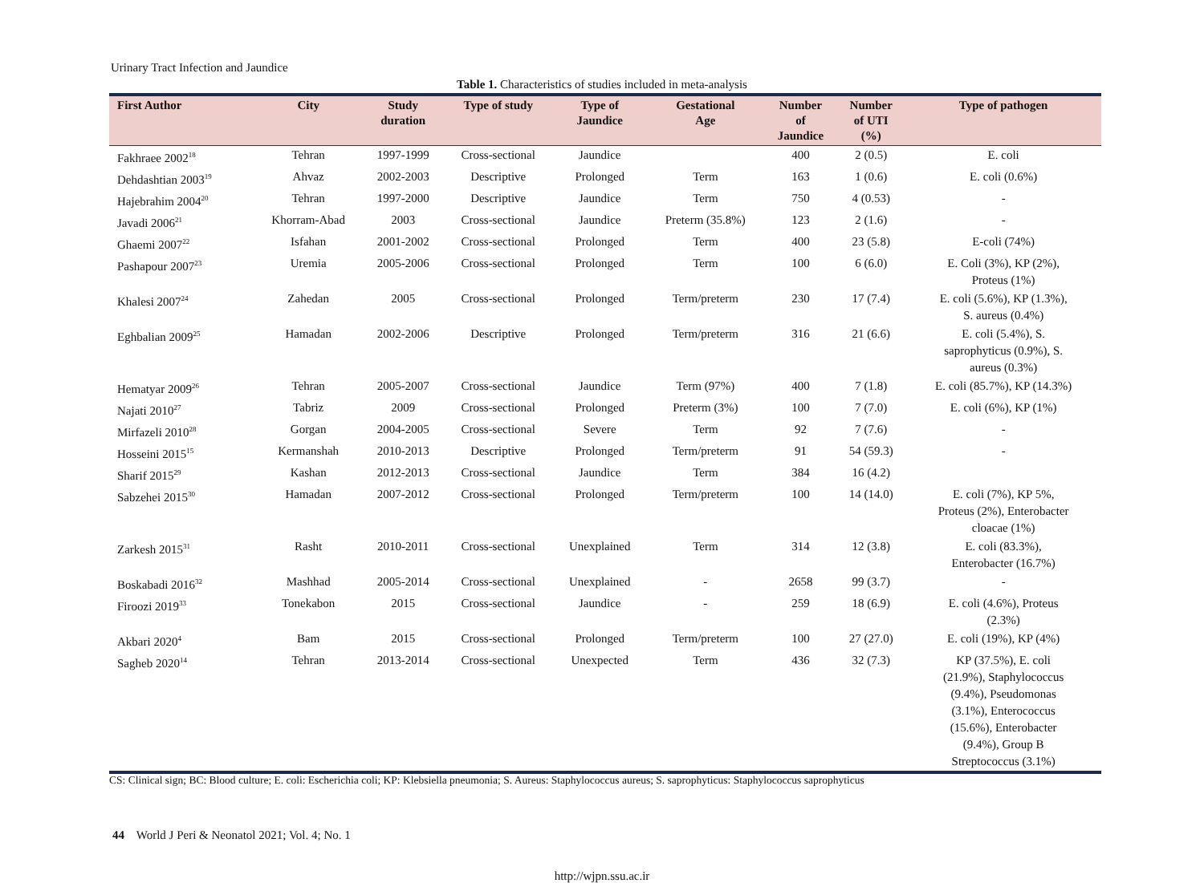Urinary Tract Infection and Jaundice
Table 1. Characteristics of studies included in meta-analysis
| First Author | City | Study duration | Type of study | Type of Jaundice | Gestational Age | Number of Jaundice | Number of UTI (%) | Type of pathogen |
| --- | --- | --- | --- | --- | --- | --- | --- | --- |
| Fakhraee 2002<sup>18</sup> | Tehran | 1997-1999 | Cross-sectional | Jaundice | | 400 | 2 (0.5) | E. coli |
| Dehdashtian 2003<sup>19</sup> | Ahvaz | 2002-2003 | Descriptive | Prolonged | Term | 163 | 1 (0.6) | E. coli (0.6%) |
| Hajebrahim 2004<sup>20</sup> | Tehran | 1997-2000 | Descriptive | Jaundice | Term | 750 | 4 (0.53) | - |
| Javadi 2006<sup>21</sup> | Khorram-Abad | 2003 | Cross-sectional | Jaundice | Preterm (35.8%) | 123 | 2 (1.6) | - |
| Ghaemi 2007<sup>22</sup> | Isfahan | 2001-2002 | Cross-sectional | Prolonged | Term | 400 | 23 (5.8) | E-coli (74%) |
| Pashapour 2007<sup>23</sup> | Uremia | 2005-2006 | Cross-sectional | Prolonged | Term | 100 | 6 (6.0) | E. Coli (3%), KP (2%), Proteus (1%) |
| Khalesi 2007<sup>24</sup> | Zahedan | 2005 | Cross-sectional | Prolonged | Term/preterm | 230 | 17 (7.4) | E. coli (5.6%), KP (1.3%), S. aureus (0.4%) |
| Eghbalian 2009<sup>25</sup> | Hamadan | 2002-2006 | Descriptive | Prolonged | Term/preterm | 316 | 21 (6.6) | E. coli (5.4%), S. saprophyticus (0.9%), S. aureus (0.3%) |
| Hematyar 2009<sup>26</sup> | Tehran | 2005-2007 | Cross-sectional | Jaundice | Term (97%) | 400 | 7 (1.8) | E. coli (85.7%), KP (14.3%) |
| Najati 2010<sup>27</sup> | Tabriz | 2009 | Cross-sectional | Prolonged | Preterm (3%) | 100 | 7 (7.0) | E. coli (6%), KP (1%) |
| Mirfazeli 2010<sup>28</sup> | Gorgan | 2004-2005 | Cross-sectional | Severe | Term | 92 | 7 (7.6) | - |
| Hosseini 2015<sup>15</sup> | Kermanshah | 2010-2013 | Descriptive | Prolonged | Term/preterm | 91 | 54 (59.3) | - |
| Sharif 2015<sup>29</sup> | Kashan | 2012-2013 | Cross-sectional | Jaundice | Term | 384 | 16 (4.2) | |
| Sabzehei 2015<sup>30</sup> | Hamadan | 2007-2012 | Cross-sectional | Prolonged | Term/preterm | 100 | 14 (14.0) | E. coli (7%), KP 5%, Proteus (2%), Enterobacter cloacae (1%) |
| Zarkesh 2015<sup>31</sup> | Rasht | 2010-2011 | Cross-sectional | Unexplained | Term | 314 | 12 (3.8) | E. coli (83.3%), Enterobacter (16.7%) |
| Boskabadi 2016<sup>32</sup> | Mashhad | 2005-2014 | Cross-sectional | Unexplained | - | 2658 | 99 (3.7) | - |
| Firoozi 2019<sup>33</sup> | Tonekabon | 2015 | Cross-sectional | Jaundice | - | 259 | 18 (6.9) | E. coli (4.6%), Proteus (2.3%) |
| Akbari 2020<sup>4</sup> | Bam | 2015 | Cross-sectional | Prolonged | Term/preterm | 100 | 27 (27.0) | E. coli (19%), KP (4%) |
| Sagheb 2020<sup>14</sup> | Tehran | 2013-2014 | Cross-sectional | Unexpected | Term | 436 | 32 (7.3) | KP (37.5%), E. coli (21.9%), Staphylococcus (9.4%), Pseudomonas (3.1%), Enterococcus (15.6%), Enterobacter (9.4%), Group B Streptococcus (3.1%) |
CS: Clinical sign; BC: Blood culture; E. coli: Escherichia coli; KP: Klebsiella pneumonia; S. Aureus: Staphylococcus aureus; S. saprophyticus: Staphylococcus saprophyticus
44 World J Peri & Neonatol 2021; Vol. 4; No. 1
http://wjpn.ssu.ac.ir